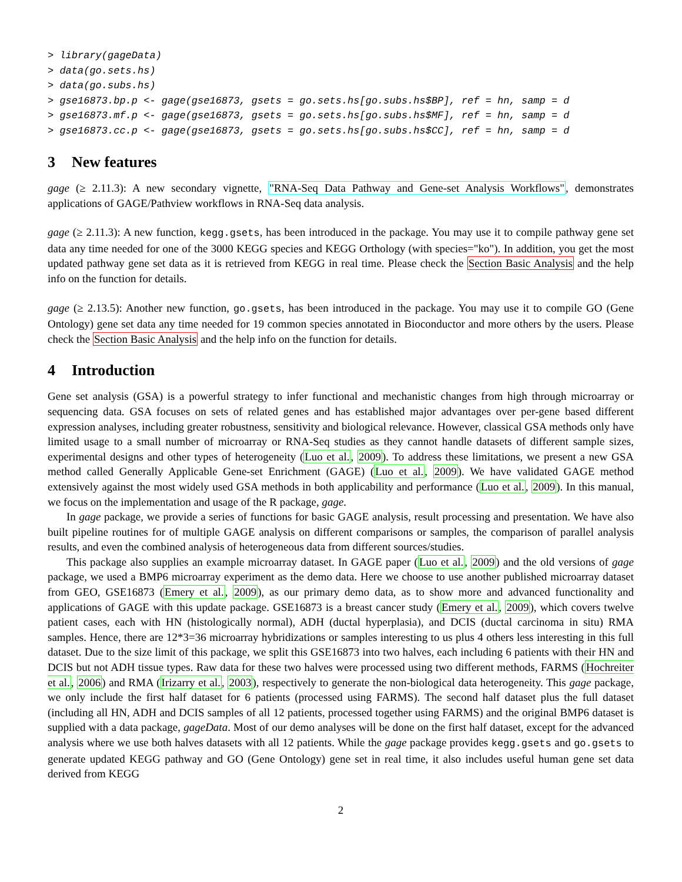> library(gageData)
> data(go.sets.hs)
> data(go.subs.hs)
> gse16873.bp.p <- gage(gse16873, gsets = go.sets.hs[go.subs.hs$BP], ref = hn, samp = d
> gse16873.mf.p <- gage(gse16873, gsets = go.sets.hs[go.subs.hs$MF], ref = hn, samp = d
> gse16873.cc.p <- gage(gse16873, gsets = go.sets.hs[go.subs.hs$CC], ref = hn, samp = d
3 New features
gage (≥ 2.11.3): A new secondary vignette, "RNA-Seq Data Pathway and Gene-set Analysis Workflows", demonstrates applications of GAGE/Pathview workflows in RNA-Seq data analysis.
gage (≥ 2.11.3): A new function, kegg.gsets, has been introduced in the package. You may use it to compile pathway gene set data any time needed for one of the 3000 KEGG species and KEGG Orthology (with species="ko"). In addition, you get the most updated pathway gene set data as it is retrieved from KEGG in real time. Please check the Section Basic Analysis and the help info on the function for details.
gage (≥ 2.13.5): Another new function, go.gsets, has been introduced in the package. You may use it to compile GO (Gene Ontology) gene set data any time needed for 19 common species annotated in Bioconductor and more others by the users. Please check the Section Basic Analysis and the help info on the function for details.
4 Introduction
Gene set analysis (GSA) is a powerful strategy to infer functional and mechanistic changes from high through microarray or sequencing data. GSA focuses on sets of related genes and has established major advantages over per-gene based different expression analyses, including greater robustness, sensitivity and biological relevance. However, classical GSA methods only have limited usage to a small number of microarray or RNA-Seq studies as they cannot handle datasets of different sample sizes, experimental designs and other types of heterogeneity (Luo et al., 2009). To address these limitations, we present a new GSA method called Generally Applicable Gene-set Enrichment (GAGE) (Luo et al., 2009). We have validated GAGE method extensively against the most widely used GSA methods in both applicability and performance (Luo et al., 2009). In this manual, we focus on the implementation and usage of the R package, gage.
In gage package, we provide a series of functions for basic GAGE analysis, result processing and presentation. We have also built pipeline routines for of multiple GAGE analysis on different comparisons or samples, the comparison of parallel analysis results, and even the combined analysis of heterogeneous data from different sources/studies.
This package also supplies an example microarray dataset. In GAGE paper (Luo et al., 2009) and the old versions of gage package, we used a BMP6 microarray experiment as the demo data. Here we choose to use another published microarray dataset from GEO, GSE16873 (Emery et al., 2009), as our primary demo data, as to show more and advanced functionality and applications of GAGE with this update package. GSE16873 is a breast cancer study (Emery et al., 2009), which covers twelve patient cases, each with HN (histologically normal), ADH (ductal hyperplasia), and DCIS (ductal carcinoma in situ) RMA samples. Hence, there are 12*3=36 microarray hybridizations or samples interesting to us plus 4 others less interesting in this full dataset. Due to the size limit of this package, we split this GSE16873 into two halves, each including 6 patients with their HN and DCIS but not ADH tissue types. Raw data for these two halves were processed using two different methods, FARMS (Hochreiter et al., 2006) and RMA (Irizarry et al., 2003), respectively to generate the non-biological data heterogeneity. This gage package, we only include the first half dataset for 6 patients (processed using FARMS). The second half dataset plus the full dataset (including all HN, ADH and DCIS samples of all 12 patients, processed together using FARMS) and the original BMP6 dataset is supplied with a data package, gageData. Most of our demo analyses will be done on the first half dataset, except for the advanced analysis where we use both halves datasets with all 12 patients. While the gage package provides kegg.gsets and go.gsets to generate updated KEGG pathway and GO (Gene Ontology) gene set in real time, it also includes useful human gene set data derived from KEGG
2